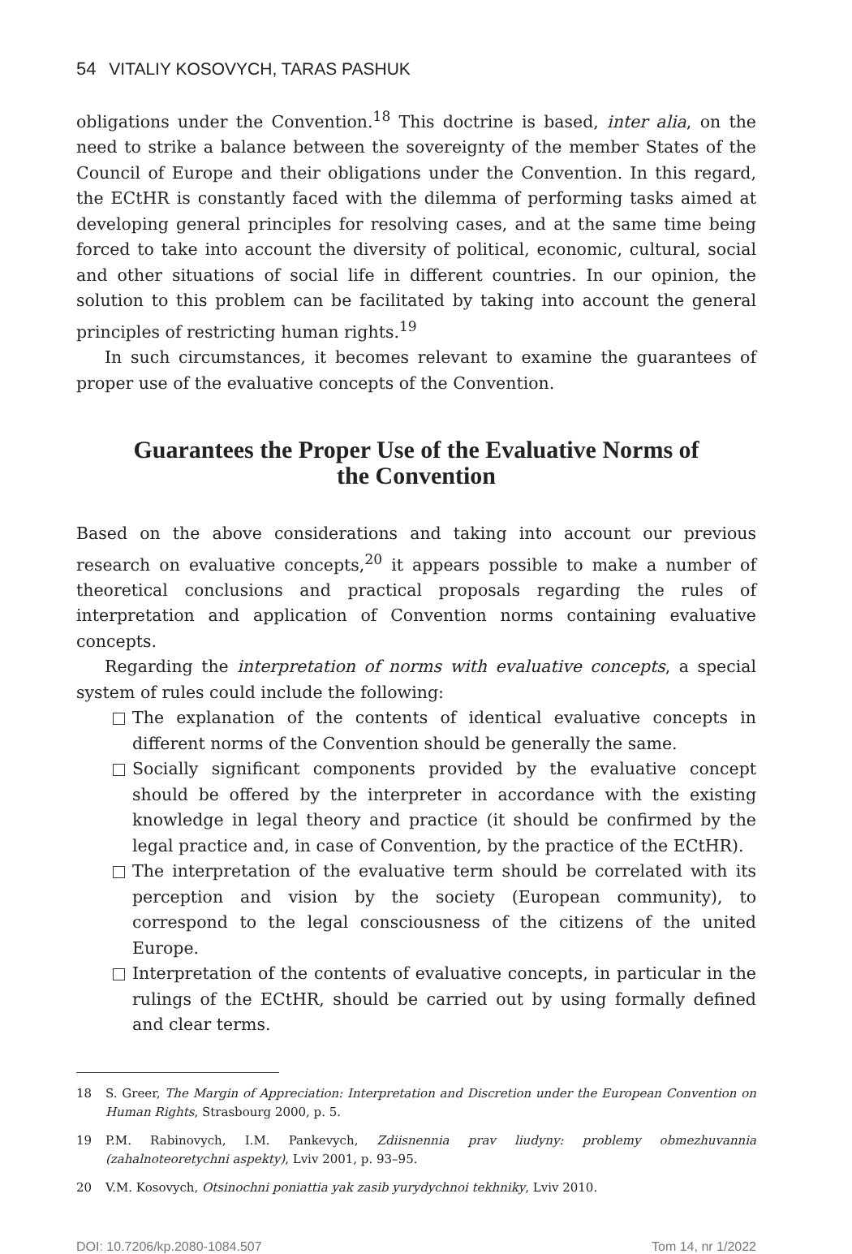54 VITALIY KOSOVYCH, TARAS PASHUK
obligations under the Convention.<sup>18</sup> This doctrine is based, inter alia, on the need to strike a balance between the sovereignty of the member States of the Council of Europe and their obligations under the Convention. In this regard, the ECtHR is constantly faced with the dilemma of performing tasks aimed at developing general principles for resolving cases, and at the same time being forced to take into account the diversity of political, economic, cultural, social and other situations of social life in different countries. In our opinion, the solution to this problem can be facilitated by taking into account the general principles of restricting human rights.<sup>19</sup>
In such circumstances, it becomes relevant to examine the guarantees of proper use of the evaluative concepts of the Convention.
Guarantees the Proper Use of the Evaluative Norms of the Convention
Based on the above considerations and taking into account our previous research on evaluative concepts,<sup>20</sup> it appears possible to make a number of theoretical conclusions and practical proposals regarding the rules of interpretation and application of Convention norms containing evaluative concepts.
Regarding the interpretation of norms with evaluative concepts, a special system of rules could include the following:
The explanation of the contents of identical evaluative concepts in different norms of the Convention should be generally the same.
Socially significant components provided by the evaluative concept should be offered by the interpreter in accordance with the existing knowledge in legal theory and practice (it should be confirmed by the legal practice and, in case of Convention, by the practice of the ECtHR).
The interpretation of the evaluative term should be correlated with its perception and vision by the society (European community), to correspond to the legal consciousness of the citizens of the united Europe.
Interpretation of the contents of evaluative concepts, in particular in the rulings of the ECtHR, should be carried out by using formally defined and clear terms.
18 S. Greer, The Margin of Appreciation: Interpretation and Discretion under the European Convention on Human Rights, Strasbourg 2000, p. 5.
19 P.M. Rabinovych, I.M. Pankevych, Zdiisnennia prav liudyny: problemy obmezhuvannia (zahalnoteoretychni aspekty), Lviv 2001, p. 93–95.
20 V.M. Kosovych, Otsinochni poniattia yak zasib yurydychnoi tekhniky, Lviv 2010.
DOI: 10.7206/kp.2080-1084.507 Tom 14, nr 1/2022